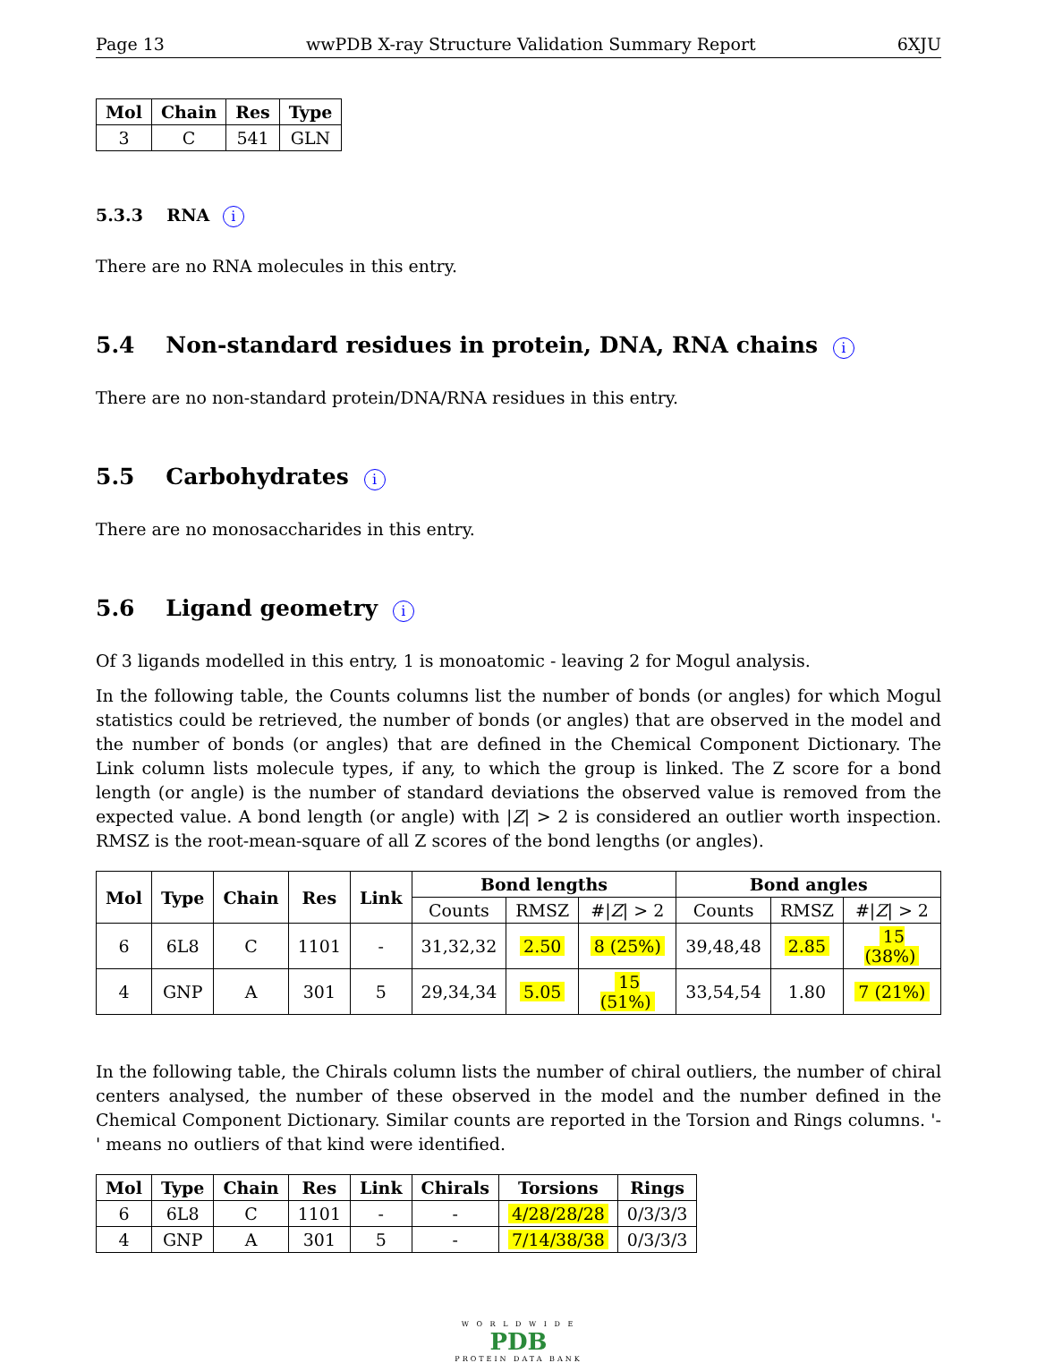Page 13 wwPDB X-ray Structure Validation Summary Report 6XJU
| Mol | Chain | Res | Type |
| --- | --- | --- | --- |
| 3 | C | 541 | GLN |
5.3.3 RNA i
There are no RNA molecules in this entry.
5.4 Non-standard residues in protein, DNA, RNA chains i
There are no non-standard protein/DNA/RNA residues in this entry.
5.5 Carbohydrates i
There are no monosaccharides in this entry.
5.6 Ligand geometry i
Of 3 ligands modelled in this entry, 1 is monoatomic - leaving 2 for Mogul analysis.
In the following table, the Counts columns list the number of bonds (or angles) for which Mogul statistics could be retrieved, the number of bonds (or angles) that are observed in the model and the number of bonds (or angles) that are defined in the Chemical Component Dictionary. The Link column lists molecule types, if any, to which the group is linked. The Z score for a bond length (or angle) is the number of standard deviations the observed value is removed from the expected value. A bond length (or angle) with |Z| > 2 is considered an outlier worth inspection. RMSZ is the root-mean-square of all Z scores of the bond lengths (or angles).
| Mol | Type | Chain | Res | Link | Bond lengths | | | Bond angles | | |
| --- | --- | --- | --- | --- | --- | --- | --- | --- | --- | --- |
| | | | | | Counts | RMSZ | #/ Z / > 2 | Counts | RMSZ | #/ Z / > 2 |
| 6 | 6L8 | C | 1101 | - | 31,32,32 | 2.50 | 8 (25%) | 39,48,48 | 2.85 | 15 (38%) |
| 4 | GNP | A | 301 | 5 | 29,34,34 | 5.05 | 15 (51%) | 33,54,54 | 1.80 | 7 (21%) |
In the following table, the Chirals column lists the number of chiral outliers, the number of chiral centers analysed, the number of these observed in the model and the number defined in the Chemical Component Dictionary. Similar counts are reported in the Torsion and Rings columns. '-' means no outliers of that kind were identified.
| Mol | Type | Chain | Res | Link | Chirals | Torsions | Rings |
| --- | --- | --- | --- | --- | --- | --- | --- |
| 6 | 6L8 | C | 1101 | - | - | 4/28/28/28 | 0/3/3/3 |
| 4 | GNP | A | 301 | 5 | - | 7/14/38/38 | 0/3/3/3 |
W O R L D W I D E
PDB
PROTEIN DATA BANK